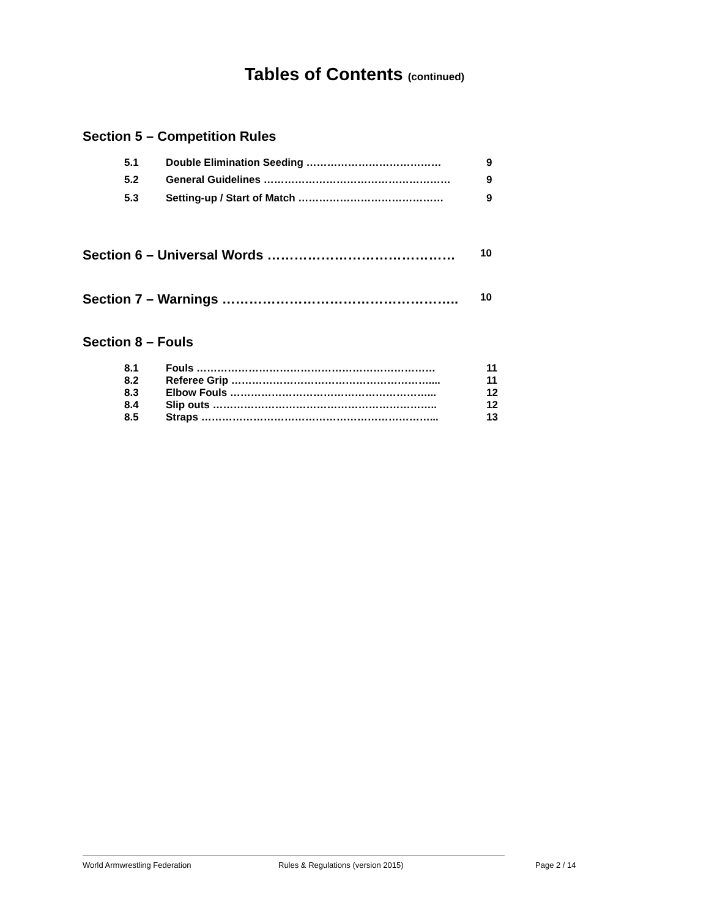Tables of Contents (continued)
Section 5 – Competition Rules
5.1 Double Elimination Seeding ………………………………… 9
5.2 General Guidelines ……………………………………………… 9
5.3 Setting-up / Start of Match …………………………………… 9
Section 6 – Universal Words ……………………………………
10
Section 7 – Warnings ……………………………………………..
10
Section 8 – Fouls
8.1 Fouls …………………………………………………………… 11
8.2 Referee Grip ………………………………………………….... 11
8.3 Elbow Fouls …………………………………………………... 12
8.4 Slip outs ……………………………………………………….. 12
8.5 Straps …………………………………………………………... 13
World Armwrestling Federation Rules & Regulations (version 2015) Page 2 / 14